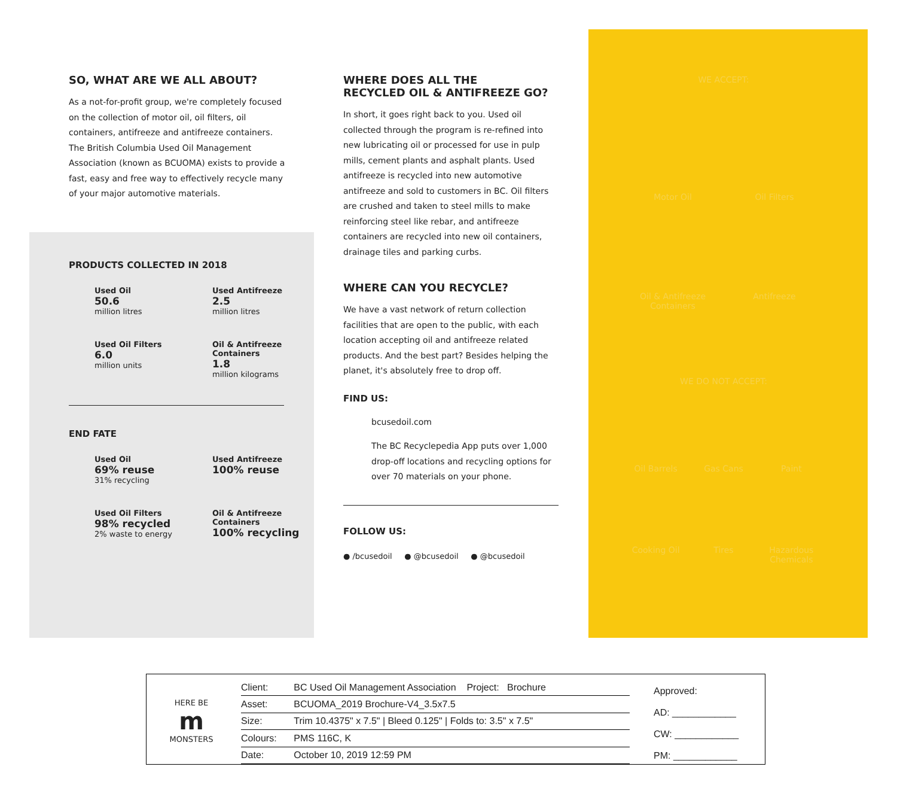SO, WHAT ARE WE ALL ABOUT?
As a not-for-profit group, we're completely focused on the collection of motor oil, oil filters, oil containers, antifreeze and antifreeze containers. The British Columbia Used Oil Management Association (known as BCUOMA) exists to provide a fast, easy and free way to effectively recycle many of your major automotive materials.
PRODUCTS COLLECTED IN 2018
Used Oil
50.6
million litres
Used Antifreeze
2.5
million litres
Used Oil Filters
6.0
million units
Oil & Antifreeze Containers
1.8
million kilograms
END FATE
Used Oil
69% reuse
31% recycling
Used Antifreeze
100% reuse
Used Oil Filters
98% recycled
2% waste to energy
Oil & Antifreeze Containers
100% recycling
WHERE DOES ALL THE
RECYCLED OIL & ANTIFREEZE GO?
In short, it goes right back to you. Used oil collected through the program is re-refined into new lubricating oil or processed for use in pulp mills, cement plants and asphalt plants. Used antifreeze is recycled into new automotive antifreeze and sold to customers in BC. Oil filters are crushed and taken to steel mills to make reinforcing steel like rebar, and antifreeze containers are recycled into new oil containers, drainage tiles and parking curbs.
WHERE CAN YOU RECYCLE?
We have a vast network of return collection facilities that are open to the public, with each location accepting oil and antifreeze related products. And the best part? Besides helping the planet, it's absolutely free to drop off.
FIND US:
bcusedoil.com
The BC Recyclepedia App puts over 1,000 drop-off locations and recycling options for over 70 materials on your phone.
FOLLOW US:
● /bcusedoil ● @bcusedoil ● @bcusedoil
WE ACCEPT:
Motor Oil
Oil Filters
Oil & Antifreeze Containers
Antifreeze
WE DO NOT ACCEPT:
Oil Barrels
Gas Cans
Paint
Cooking Oil
Tires
Hazardous Chemicals
HERE BE
m
MONSTERS
| Client: | BC Used Oil Management Association Project: Brochure |
| Asset: | BCUOMA_2019 Brochure-V4_3.5x7.5 |
| Size: | Trim 10.4375" x 7.5" / Bleed 0.125" / Folds to: 3.5" x 7.5" |
| Colours: | PMS 116C, K |
| Date: | October 10, 2019 12:59 PM |
Approved:
AD: ____________
CW: ____________
PM: ____________